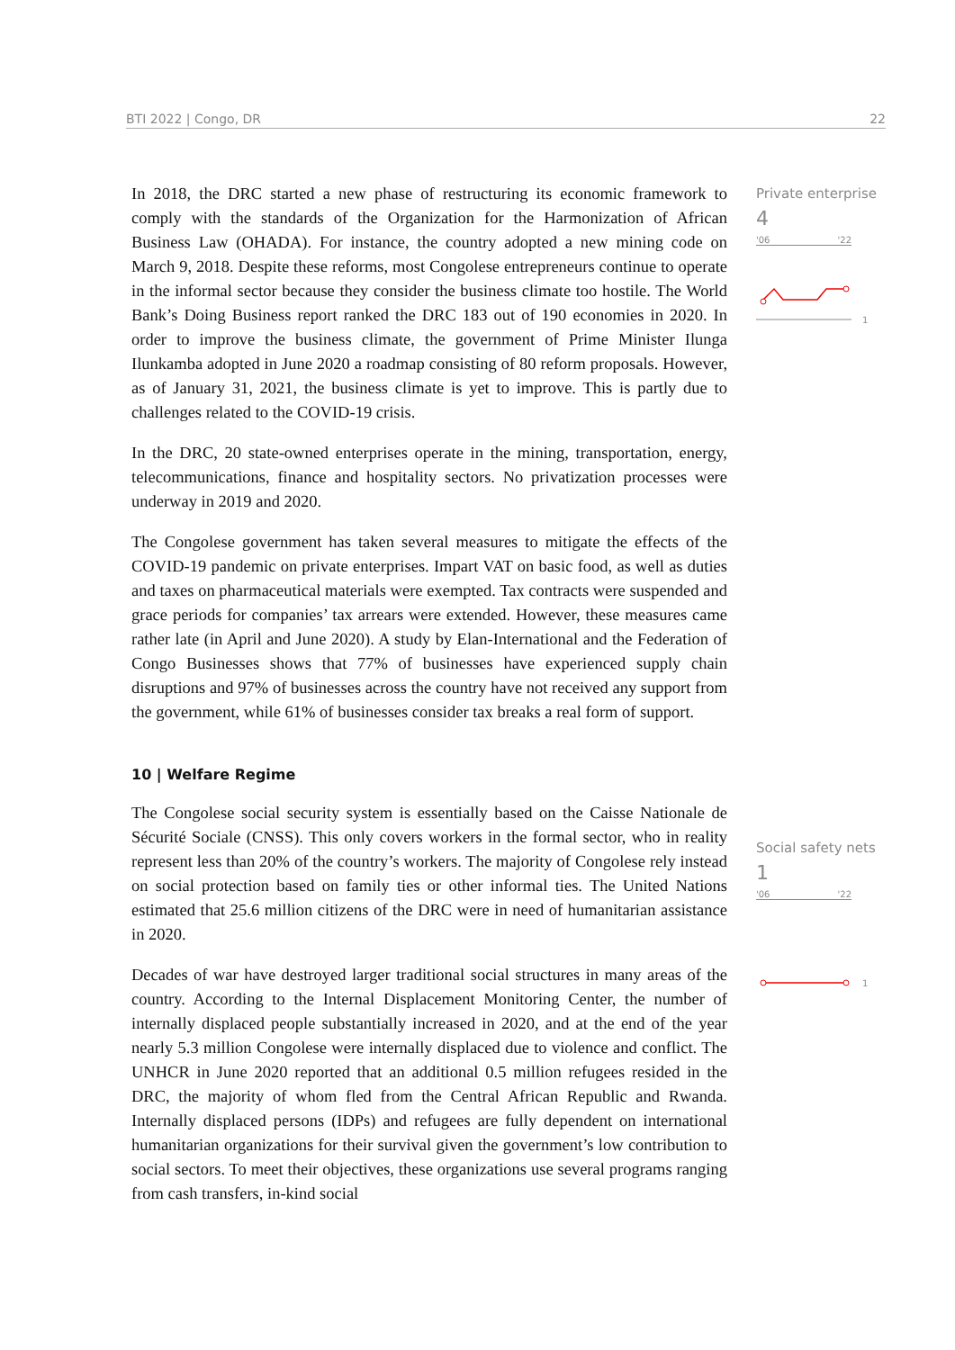BTI 2022 | Congo, DR 22
Private enterprise
4
'06 '22
1
Social safety nets
1
'06 '22
1
In 2018, the DRC started a new phase of restructuring its economic framework to comply with the standards of the Organization for the Harmonization of African Business Law (OHADA). For instance, the country adopted a new mining code on March 9, 2018. Despite these reforms, most Congolese entrepreneurs continue to operate in the informal sector because they consider the business climate too hostile. The World Bank’s Doing Business report ranked the DRC 183 out of 190 economies in 2020. In order to improve the business climate, the government of Prime Minister Ilunga Ilunkamba adopted in June 2020 a roadmap consisting of 80 reform proposals. However, as of January 31, 2021, the business climate is yet to improve. This is partly due to challenges related to the COVID-19 crisis.
In the DRC, 20 state-owned enterprises operate in the mining, transportation, energy, telecommunications, finance and hospitality sectors. No privatization processes were underway in 2019 and 2020.
The Congolese government has taken several measures to mitigate the effects of the COVID-19 pandemic on private enterprises. Impart VAT on basic food, as well as duties and taxes on pharmaceutical materials were exempted. Tax contracts were suspended and grace periods for companies’ tax arrears were extended. However, these measures came rather late (in April and June 2020). A study by Elan-International and the Federation of Congo Businesses shows that 77% of businesses have experienced supply chain disruptions and 97% of businesses across the country have not received any support from the government, while 61% of businesses consider tax breaks a real form of support.
10 | Welfare Regime
The Congolese social security system is essentially based on the Caisse Nationale de Sécurité Sociale (CNSS). This only covers workers in the formal sector, who in reality represent less than 20% of the country’s workers. The majority of Congolese rely instead on social protection based on family ties or other informal ties. The United Nations estimated that 25.6 million citizens of the DRC were in need of humanitarian assistance in 2020.
Decades of war have destroyed larger traditional social structures in many areas of the country. According to the Internal Displacement Monitoring Center, the number of internally displaced people substantially increased in 2020, and at the end of the year nearly 5.3 million Congolese were internally displaced due to violence and conflict. The UNHCR in June 2020 reported that an additional 0.5 million refugees resided in the DRC, the majority of whom fled from the Central African Republic and Rwanda. Internally displaced persons (IDPs) and refugees are fully dependent on international humanitarian organizations for their survival given the government’s low contribution to social sectors. To meet their objectives, these organizations use several programs ranging from cash transfers, in-kind social